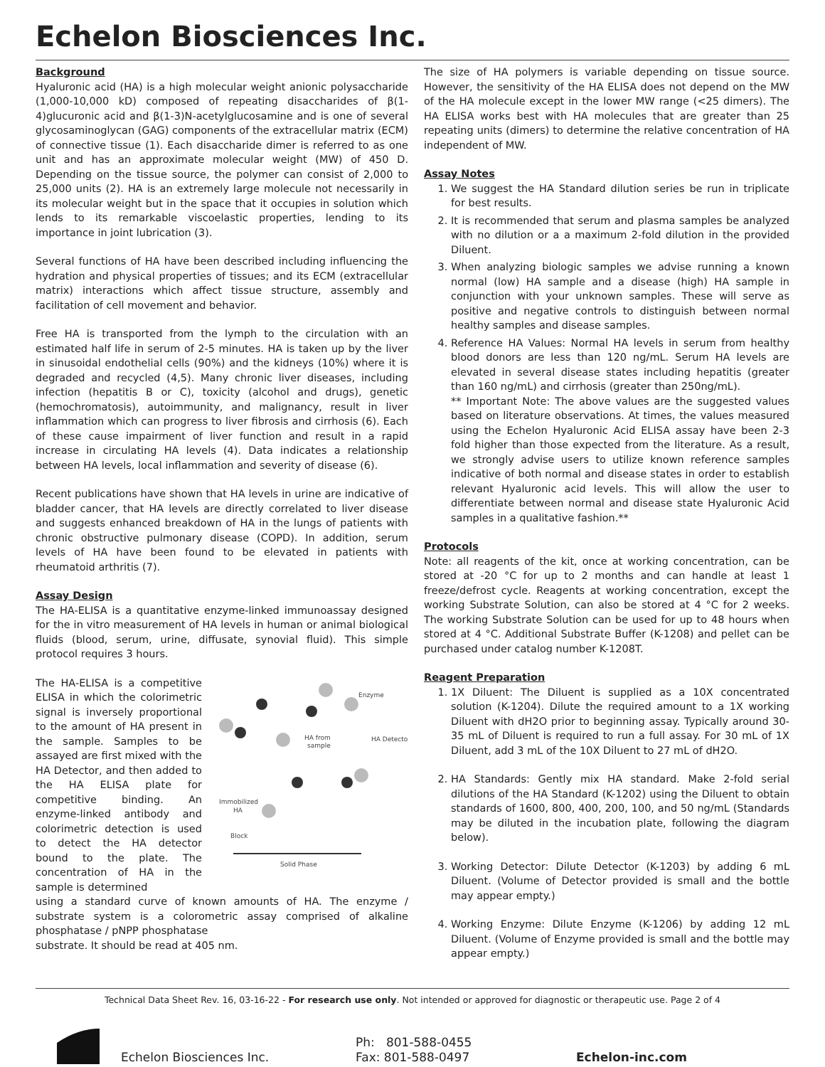Echelon Biosciences Inc.
Background
Hyaluronic acid (HA) is a high molecular weight anionic polysaccharide (1,000-10,000 kD) composed of repeating disaccharides of β(1-4)glucuronic acid and β(1-3)N-acetylglucosamine and is one of several glycosaminoglycan (GAG) components of the extracellular matrix (ECM) of connective tissue (1). Each disaccharide dimer is referred to as one unit and has an approximate molecular weight (MW) of 450 D. Depending on the tissue source, the polymer can consist of 2,000 to 25,000 units (2). HA is an extremely large molecule not necessarily in its molecular weight but in the space that it occupies in solution which lends to its remarkable viscoelastic properties, lending to its importance in joint lubrication (3).
Several functions of HA have been described including influencing the hydration and physical properties of tissues; and its ECM (extracellular matrix) interactions which affect tissue structure, assembly and facilitation of cell movement and behavior.
Free HA is transported from the lymph to the circulation with an estimated half life in serum of 2-5 minutes. HA is taken up by the liver in sinusoidal endothelial cells (90%) and the kidneys (10%) where it is degraded and recycled (4,5). Many chronic liver diseases, including infection (hepatitis B or C), toxicity (alcohol and drugs), genetic (hemochromatosis), autoimmunity, and malignancy, result in liver inflammation which can progress to liver fibrosis and cirrhosis (6). Each of these cause impairment of liver function and result in a rapid increase in circulating HA levels (4). Data indicates a relationship between HA levels, local inflammation and severity of disease (6).
Recent publications have shown that HA levels in urine are indicative of bladder cancer, that HA levels are directly correlated to liver disease and suggests enhanced breakdown of HA in the lungs of patients with chronic obstructive pulmonary disease (COPD). In addition, serum levels of HA have been found to be elevated in patients with rheumatoid arthritis (7).
Assay Design
The HA-ELISA is a quantitative enzyme-linked immunoassay designed for the in vitro measurement of HA levels in human or animal biological fluids (blood, serum, urine, diffusate, synovial fluid). This simple protocol requires 3 hours.
The HA-ELISA is a competitive ELISA in which the colorimetric signal is inversely proportional to the amount of HA present in the sample. Samples to be assayed are first mixed with the HA Detector, and then added to the HA ELISA plate for competitive binding. An enzyme-linked antibody and colorimetric detection is used to detect the HA detector bound to the plate. The concentration of HA in the sample is determined
Enzyme
HA from
sample
HA Detector
Immobilized
HA
Block
Solid Phase
using a standard curve of known amounts of HA. The enzyme / substrate system is a colorometric assay comprised of alkaline phosphatase / pNPP phosphatase
substrate. It should be read at 405 nm.
The size of HA polymers is variable depending on tissue source. However, the sensitivity of the HA ELISA does not depend on the MW of the HA molecule except in the lower MW range (<25 dimers). The HA ELISA works best with HA molecules that are greater than 25 repeating units (dimers) to determine the relative concentration of HA independent of MW.
Assay Notes
1. We suggest the HA Standard dilution series be run in triplicate for best results.
2. It is recommended that serum and plasma samples be analyzed with no dilution or a a maximum 2-fold dilution in the provided Diluent.
3. When analyzing biologic samples we advise running a known normal (low) HA sample and a disease (high) HA sample in conjunction with your unknown samples. These will serve as positive and negative controls to distinguish between normal healthy samples and disease samples.
4. Reference HA Values: Normal HA levels in serum from healthy blood donors are less than 120 ng/mL. Serum HA levels are elevated in several disease states including hepatitis (greater than 160 ng/mL) and cirrhosis (greater than 250ng/mL).
** Important Note: The above values are the suggested values based on literature observations. At times, the values measured using the Echelon Hyaluronic Acid ELISA assay have been 2-3 fold higher than those expected from the literature. As a result, we strongly advise users to utilize known reference samples indicative of both normal and disease states in order to establish relevant Hyaluronic acid levels. This will allow the user to differentiate between normal and disease state Hyaluronic Acid samples in a qualitative fashion.**
Protocols
Note: all reagents of the kit, once at working concentration, can be stored at -20 °C for up to 2 months and can handle at least 1 freeze/defrost cycle. Reagents at working concentration, except the working Substrate Solution, can also be stored at 4 °C for 2 weeks. The working Substrate Solution can be used for up to 48 hours when stored at 4 °C. Additional Substrate Buffer (K-1208) and pellet can be purchased under catalog number K-1208T.
Reagent Preparation
1. 1X Diluent: The Diluent is supplied as a 10X concentrated solution (K-1204). Dilute the required amount to a 1X working Diluent with dH2O prior to beginning assay. Typically around 30-35 mL of Diluent is required to run a full assay. For 30 mL of 1X Diluent, add 3 mL of the 10X Diluent to 27 mL of dH2O.
2. HA Standards: Gently mix HA standard. Make 2-fold serial dilutions of the HA Standard (K-1202) using the Diluent to obtain standards of 1600, 800, 400, 200, 100, and 50 ng/mL (Standards may be diluted in the incubation plate, following the diagram below).
3. Working Detector: Dilute Detector (K-1203) by adding 6 mL Diluent. (Volume of Detector provided is small and the bottle may appear empty.)
4. Working Enzyme: Dilute Enzyme (K-1206) by adding 12 mL Diluent. (Volume of Enzyme provided is small and the bottle may appear empty.)
Technical Data Sheet Rev. 16, 03-16-22 - For research use only. Not intended or approved for diagnostic or therapeutic use. Page 2 of 4
Echelon Biosciences Inc.
Ph: 801-588-0455
Fax: 801-588-0497
Echelon-inc.com